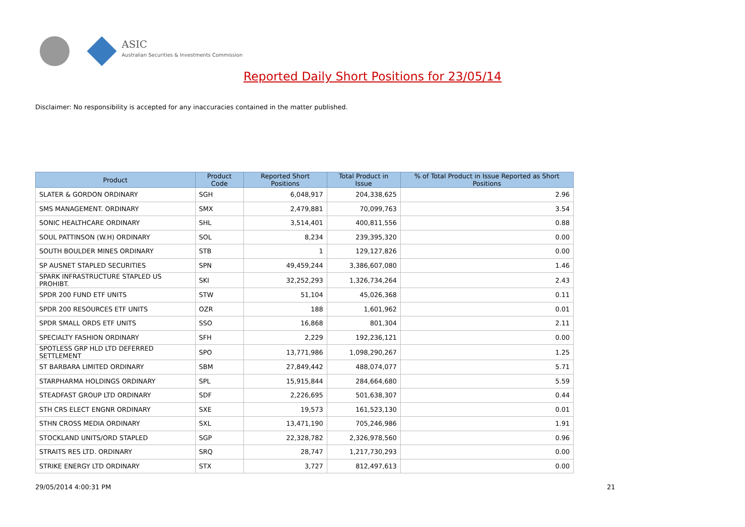ASIC
Australian Securities & Investments Commission
Reported Daily Short Positions for 23/05/14
Disclaimer: No responsibility is accepted for any inaccuracies contained in the matter published.
| Product | Product Code | Reported Short Positions | Total Product in Issue | % of Total Product in Issue Reported as Short Positions |
| --- | --- | --- | --- | --- |
| SLATER & GORDON ORDINARY | SGH | 6,048,917 | 204,338,625 | 2.96 |
| SMS MANAGEMENT. ORDINARY | SMX | 2,479,881 | 70,099,763 | 3.54 |
| SONIC HEALTHCARE ORDINARY | SHL | 3,514,401 | 400,811,556 | 0.88 |
| SOUL PATTINSON (W.H) ORDINARY | SOL | 8,234 | 239,395,320 | 0.00 |
| SOUTH BOULDER MINES ORDINARY | STB | 1 | 129,127,826 | 0.00 |
| SP AUSNET STAPLED SECURITIES | SPN | 49,459,244 | 3,386,607,080 | 1.46 |
| SPARK INFRASTRUCTURE STAPLED US PROHIBT. | SKI | 32,252,293 | 1,326,734,264 | 2.43 |
| SPDR 200 FUND ETF UNITS | STW | 51,104 | 45,026,368 | 0.11 |
| SPDR 200 RESOURCES ETF UNITS | OZR | 188 | 1,601,962 | 0.01 |
| SPDR SMALL ORDS ETF UNITS | SSO | 16,868 | 801,304 | 2.11 |
| SPECIALTY FASHION ORDINARY | SFH | 2,229 | 192,236,121 | 0.00 |
| SPOTLESS GRP HLD LTD DEFERRED SETTLEMENT | SPO | 13,771,986 | 1,098,290,267 | 1.25 |
| ST BARBARA LIMITED ORDINARY | SBM | 27,849,442 | 488,074,077 | 5.71 |
| STARPHARMA HOLDINGS ORDINARY | SPL | 15,915,844 | 284,664,680 | 5.59 |
| STEADFAST GROUP LTD ORDINARY | SDF | 2,226,695 | 501,638,307 | 0.44 |
| STH CRS ELECT ENGNR ORDINARY | SXE | 19,573 | 161,523,130 | 0.01 |
| STHN CROSS MEDIA ORDINARY | SXL | 13,471,190 | 705,246,986 | 1.91 |
| STOCKLAND UNITS/ORD STAPLED | SGP | 22,328,782 | 2,326,978,560 | 0.96 |
| STRAITS RES LTD. ORDINARY | SRQ | 28,747 | 1,217,730,293 | 0.00 |
| STRIKE ENERGY LTD ORDINARY | STX | 3,727 | 812,497,613 | 0.00 |
29/05/2014 4:00:31 PM 21